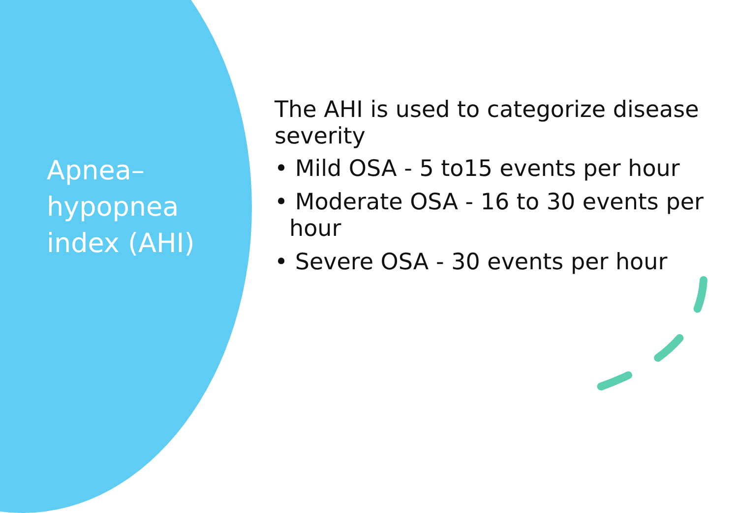Apnea–hypopnea index (AHI)
The AHI is used to categorize disease severity
• Mild OSA - 5 to15 events per hour
• Moderate OSA - 16 to 30 events per hour
• Severe OSA - 30 events per hour